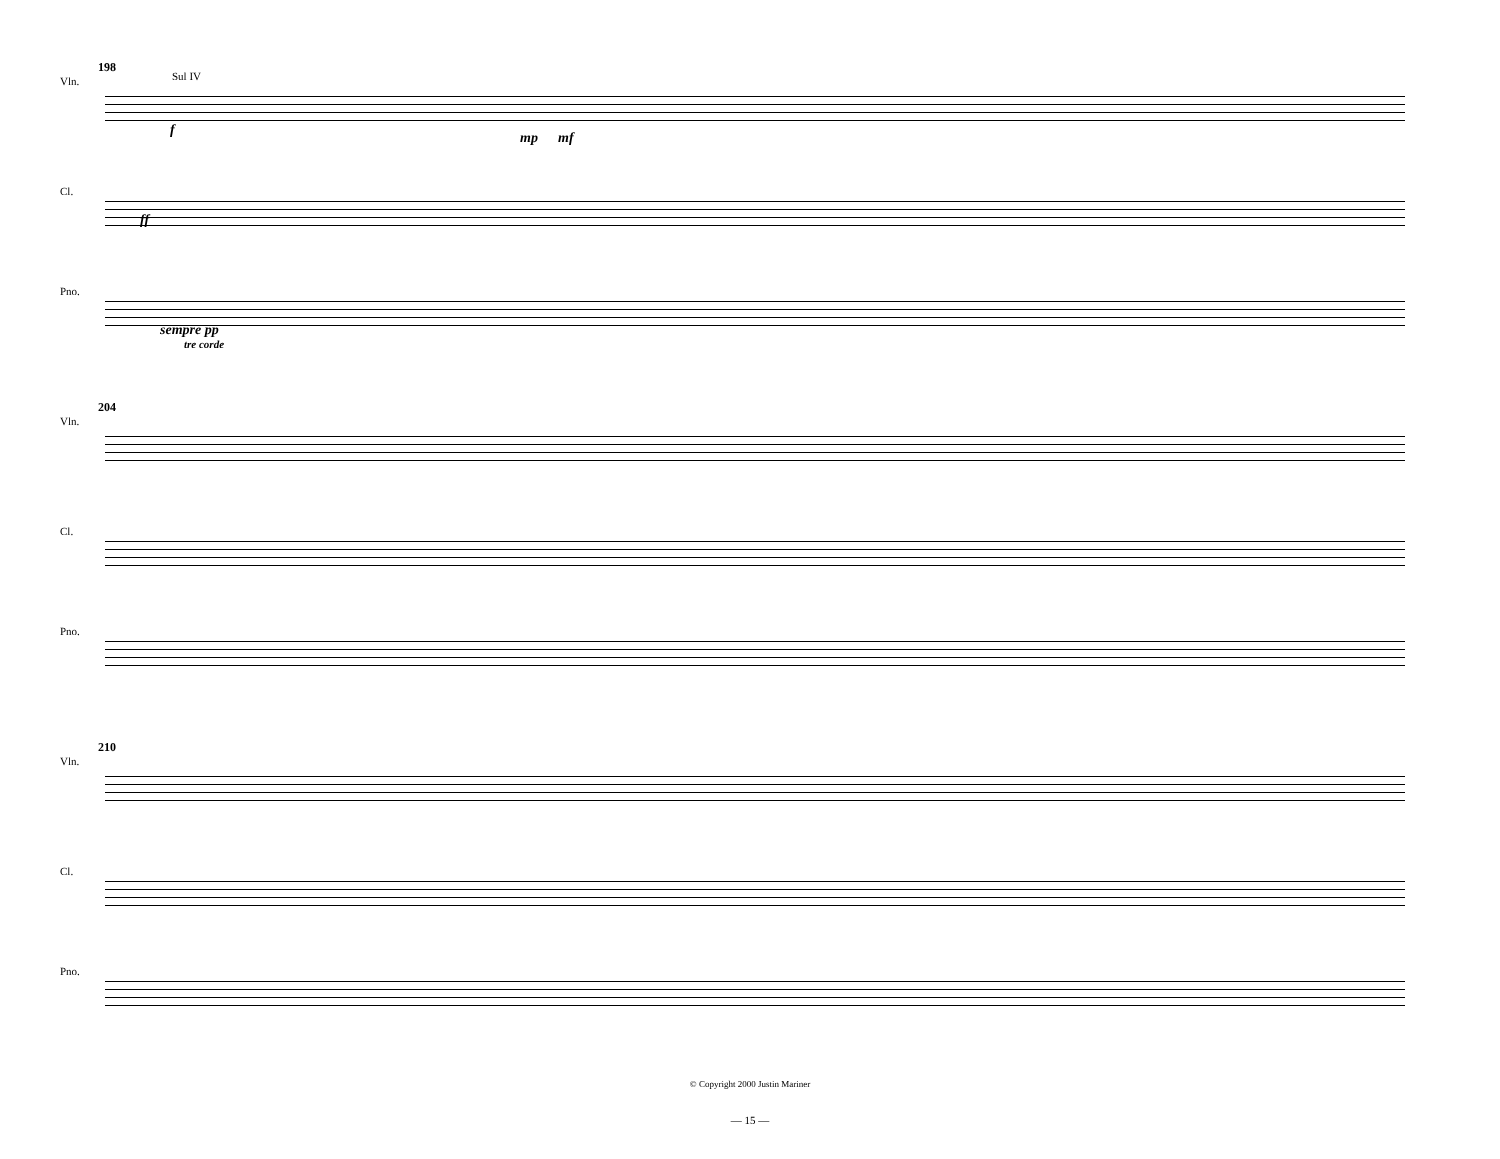198
Sul IV
Vln.
f mp mf
Cl.
ff
Pno.
sempre pp
tre corde
204
Vln.
Cl.
Pno.
210
Vln.
Cl.
Pno.
© Copyright 2000 Justin Mariner
— 15 —